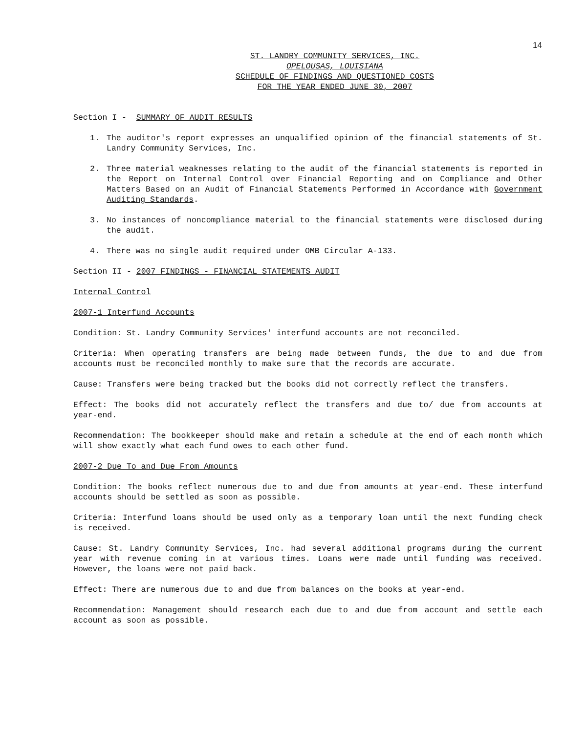14
ST. LANDRY COMMUNITY SERVICES, INC.
OPELOUSAS, LOUISIANA
SCHEDULE OF FINDINGS AND QUESTIONED COSTS
FOR THE YEAR ENDED JUNE 30, 2007
Section I - SUMMARY OF AUDIT RESULTS
1. The auditor's report expresses an unqualified opinion of the financial statements of St. Landry Community Services, Inc.
2. Three material weaknesses relating to the audit of the financial statements is reported in the Report on Internal Control over Financial Reporting and on Compliance and Other Matters Based on an Audit of Financial Statements Performed in Accordance with Government Auditing Standards.
3. No instances of noncompliance material to the financial statements were disclosed during the audit.
4. There was no single audit required under OMB Circular A-133.
Section II - 2007 FINDINGS - FINANCIAL STATEMENTS AUDIT
Internal Control
2007-1 Interfund Accounts
Condition: St. Landry Community Services' interfund accounts are not reconciled.
Criteria: When operating transfers are being made between funds, the due to and due from accounts must be reconciled monthly to make sure that the records are accurate.
Cause: Transfers were being tracked but the books did not correctly reflect the transfers.
Effect: The books did not accurately reflect the transfers and due to/ due from accounts at year-end.
Recommendation: The bookkeeper should make and retain a schedule at the end of each month which will show exactly what each fund owes to each other fund.
2007-2 Due To and Due From Amounts
Condition: The books reflect numerous due to and due from amounts at year-end. These interfund accounts should be settled as soon as possible.
Criteria: Interfund loans should be used only as a temporary loan until the next funding check is received.
Cause: St. Landry Community Services, Inc. had several additional programs during the current year with revenue coming in at various times. Loans were made until funding was received. However, the loans were not paid back.
Effect: There are numerous due to and due from balances on the books at year-end.
Recommendation: Management should research each due to and due from account and settle each account as soon as possible.